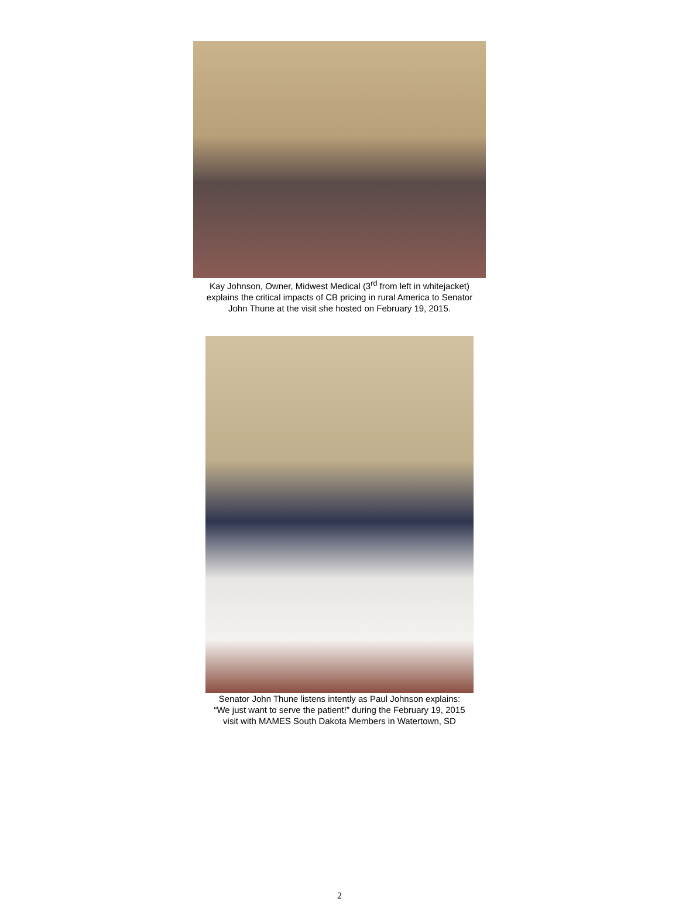Kay Johnson, Owner, Midwest Medical (3<sup>rd</sup> from left in whitejacket)
explains the critical impacts of CB pricing in rural America to Senator
John Thune at the visit she hosted on February 19, 2015.
Senator John Thune listens intently as Paul Johnson explains:
“We just want to serve the patient!” during the February 19, 2015
visit with MAMES South Dakota Members in Watertown, SD
2